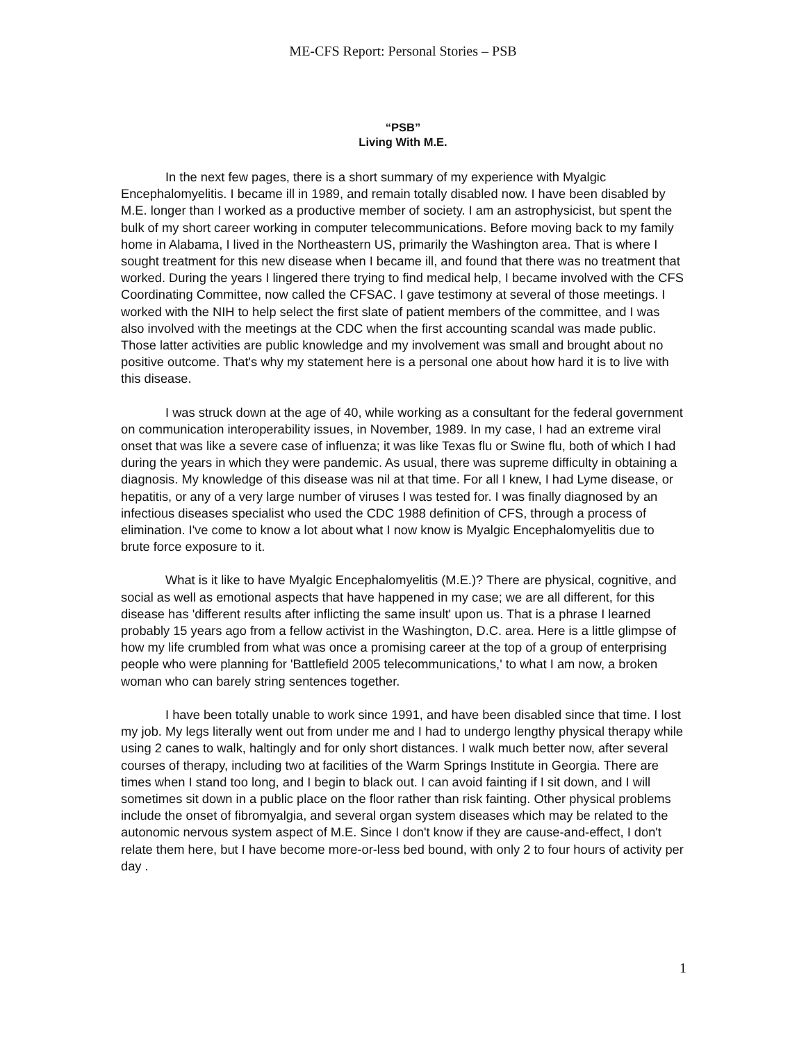ME-CFS Report: Personal Stories – PSB
“PSB”
Living With M.E.
In the next few pages, there is a short summary of my experience with Myalgic Encephalomyelitis. I became ill in 1989, and remain totally disabled now. I have been disabled by M.E. longer than I worked as a productive member of society. I am an astrophysicist, but spent the bulk of my short career working in computer telecommunications. Before moving back to my family home in Alabama, I lived in the Northeastern US, primarily the Washington area. That is where I sought treatment for this new disease when I became ill, and found that there was no treatment that worked. During the years I lingered there trying to find medical help, I became involved with the CFS Coordinating Committee, now called the CFSAC. I gave testimony at several of those meetings. I worked with the NIH to help select the first slate of patient members of the committee, and I was also involved with the meetings at the CDC when the first accounting scandal was made public. Those latter activities are public knowledge and my involvement was small and brought about no positive outcome. That's why my statement here is a personal one about how hard it is to live with this disease.
I was struck down at the age of 40, while working as a consultant for the federal government on communication interoperability issues, in November, 1989. In my case, I had an extreme viral onset that was like a severe case of influenza; it was like Texas flu or Swine flu, both of which I had during the years in which they were pandemic. As usual, there was supreme difficulty in obtaining a diagnosis. My knowledge of this disease was nil at that time. For all I knew, I had Lyme disease, or hepatitis, or any of a very large number of viruses I was tested for. I was finally diagnosed by an infectious diseases specialist who used the CDC 1988 definition of CFS, through a process of elimination. I've come to know a lot about what I now know is Myalgic Encephalomyelitis due to brute force exposure to it.
What is it like to have Myalgic Encephalomyelitis (M.E.)? There are physical, cognitive, and social as well as emotional aspects that have happened in my case; we are all different, for this disease has 'different results after inflicting the same insult' upon us. That is a phrase I learned probably 15 years ago from a fellow activist in the Washington, D.C. area. Here is a little glimpse of how my life crumbled from what was once a promising career at the top of a group of enterprising people who were planning for 'Battlefield 2005 telecommunications,' to what I am now, a broken woman who can barely string sentences together.
I have been totally unable to work since 1991, and have been disabled since that time. I lost my job. My legs literally went out from under me and I had to undergo lengthy physical therapy while using 2 canes to walk, haltingly and for only short distances. I walk much better now, after several courses of therapy, including two at facilities of the Warm Springs Institute in Georgia. There are times when I stand too long, and I begin to black out. I can avoid fainting if I sit down, and I will sometimes sit down in a public place on the floor rather than risk fainting. Other physical problems include the onset of fibromyalgia, and several organ system diseases which may be related to the autonomic nervous system aspect of M.E. Since I don't know if they are cause-and-effect, I don't relate them here, but I have become more-or-less bed bound, with only 2 to four hours of activity per day .
1